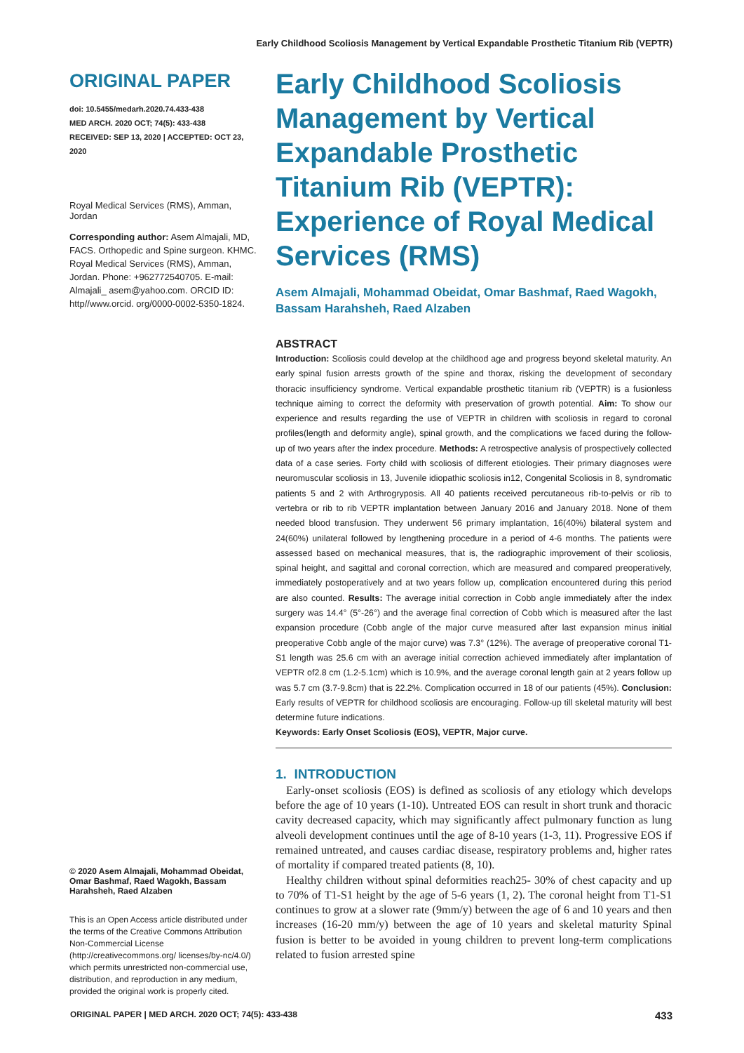Early Childhood Scoliosis Management by Vertical Expandable Prosthetic Titanium Rib (VEPTR)
ORIGINAL PAPER
doi: 10.5455/medarh.2020.74.433-438
MED ARCH. 2020 OCT; 74(5): 433-438
RECEIVED: SEP 13, 2020 | ACCEPTED: OCT 23, 2020
Royal Medical Services (RMS), Amman, Jordan
Corresponding author: Asem Almajali, MD, FACS. Orthopedic and Spine surgeon. KHMC. Royal Medical Services (RMS), Amman, Jordan. Phone: +962772540705. E-mail: Almajali_ asem@yahoo.com. ORCID ID: http//www.orcid. org/0000-0002-5350-1824.
© 2020 Asem Almajali, Mohammad Obeidat, Omar Bashmaf, Raed Wagokh, Bassam Harahsheh, Raed Alzaben
This is an Open Access article distributed under the terms of the Creative Commons Attribution Non-Commercial License (http://creativecommons.org/ licenses/by-nc/4.0/) which permits unrestricted non-commercial use, distribution, and reproduction in any medium, provided the original work is properly cited.
Early Childhood Scoliosis Management by Vertical Expandable Prosthetic Titanium Rib (VEPTR): Experience of Royal Medical Services (RMS)
Asem Almajali, Mohammad Obeidat, Omar Bashmaf, Raed Wagokh, Bassam Harahsheh, Raed Alzaben
ABSTRACT
Introduction: Scoliosis could develop at the childhood age and progress beyond skeletal maturity. An early spinal fusion arrests growth of the spine and thorax, risking the development of secondary thoracic insufficiency syndrome. Vertical expandable prosthetic titanium rib (VEPTR) is a fusionless technique aiming to correct the deformity with preservation of growth potential. Aim: To show our experience and results regarding the use of VEPTR in children with scoliosis in regard to coronal profiles(length and deformity angle), spinal growth, and the complications we faced during the follow-up of two years after the index procedure. Methods: A retrospective analysis of prospectively collected data of a case series. Forty child with scoliosis of different etiologies. Their primary diagnoses were neuromuscular scoliosis in 13, Juvenile idiopathic scoliosis in12, Congenital Scoliosis in 8, syndromatic patients 5 and 2 with Arthrogryposis. All 40 patients received percutaneous rib-to-pelvis or rib to vertebra or rib to rib VEPTR implantation between January 2016 and January 2018. None of them needed blood transfusion. They underwent 56 primary implantation, 16(40%) bilateral system and 24(60%) unilateral followed by lengthening procedure in a period of 4-6 months. The patients were assessed based on mechanical measures, that is, the radiographic improvement of their scoliosis, spinal height, and sagittal and coronal correction, which are measured and compared preoperatively, immediately postoperatively and at two years follow up, complication encountered during this period are also counted. Results: The average initial correction in Cobb angle immediately after the index surgery was 14.4° (5°-26°) and the average final correction of Cobb which is measured after the last expansion procedure (Cobb angle of the major curve measured after last expansion minus initial preoperative Cobb angle of the major curve) was 7.3° (12%). The average of preoperative coronal T1-S1 length was 25.6 cm with an average initial correction achieved immediately after implantation of VEPTR of2.8 cm (1.2-5.1cm) which is 10.9%, and the average coronal length gain at 2 years follow up was 5.7 cm (3.7-9.8cm) that is 22.2%. Complication occurred in 18 of our patients (45%). Conclusion: Early results of VEPTR for childhood scoliosis are encouraging. Follow-up till skeletal maturity will best determine future indications.
Keywords: Early Onset Scoliosis (EOS), VEPTR, Major curve.
1. INTRODUCTION
Early-onset scoliosis (EOS) is defined as scoliosis of any etiology which develops before the age of 10 years (1-10). Untreated EOS can result in short trunk and thoracic cavity decreased capacity, which may significantly affect pulmonary function as lung alveoli development continues until the age of 8-10 years (1-3, 11). Progressive EOS if remained untreated, and causes cardiac disease, respiratory problems and, higher rates of mortality if compared treated patients (8, 10).
Healthy children without spinal deformities reach25- 30% of chest capacity and up to 70% of T1-S1 height by the age of 5-6 years (1, 2). The coronal height from T1-S1 continues to grow at a slower rate (9mm/y) between the age of 6 and 10 years and then increases (16-20 mm/y) between the age of 10 years and skeletal maturity Spinal fusion is better to be avoided in young children to prevent long-term complications related to fusion arrested spine
ORIGINAL PAPER | MED ARCH. 2020 OCT; 74(5): 433-438 433